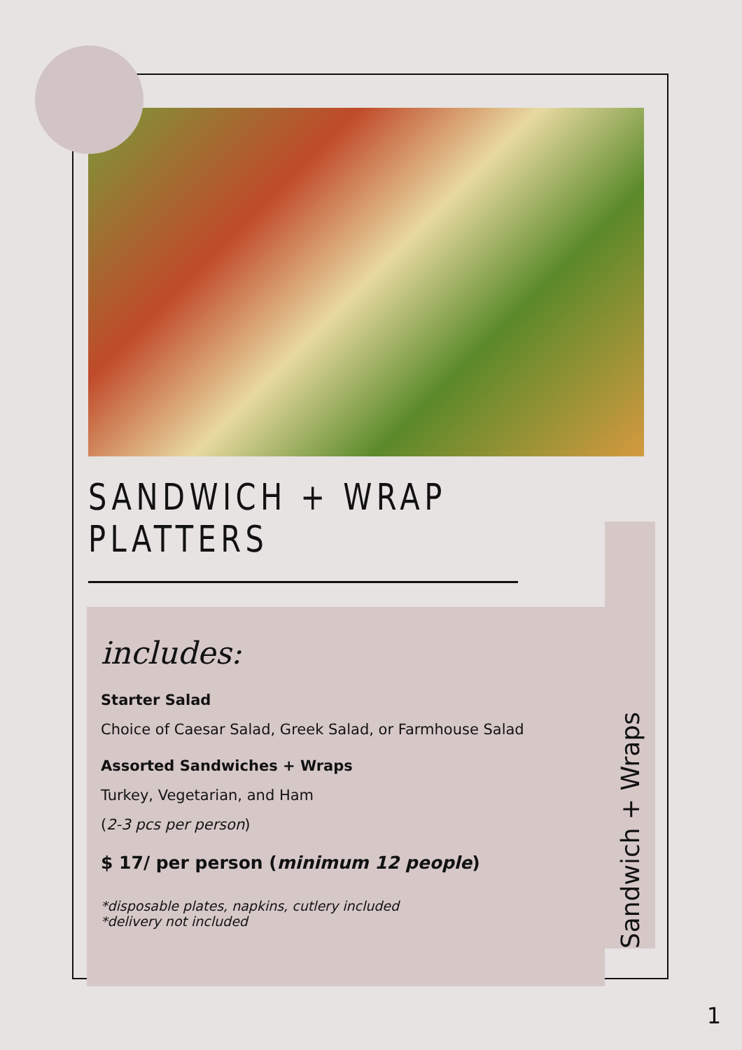SANDWICH + WRAP PLATTERS
includes:
Starter Salad
Choice of Caesar Salad, Greek Salad, or Farmhouse Salad
Assorted Sandwiches + Wraps
Turkey, Vegetarian, and Ham
(2-3 pcs per person)
$ 17/ per person (minimum 12 people)
*disposable plates, napkins, cutlery included
*delivery not included
Sandwich + Wraps
1